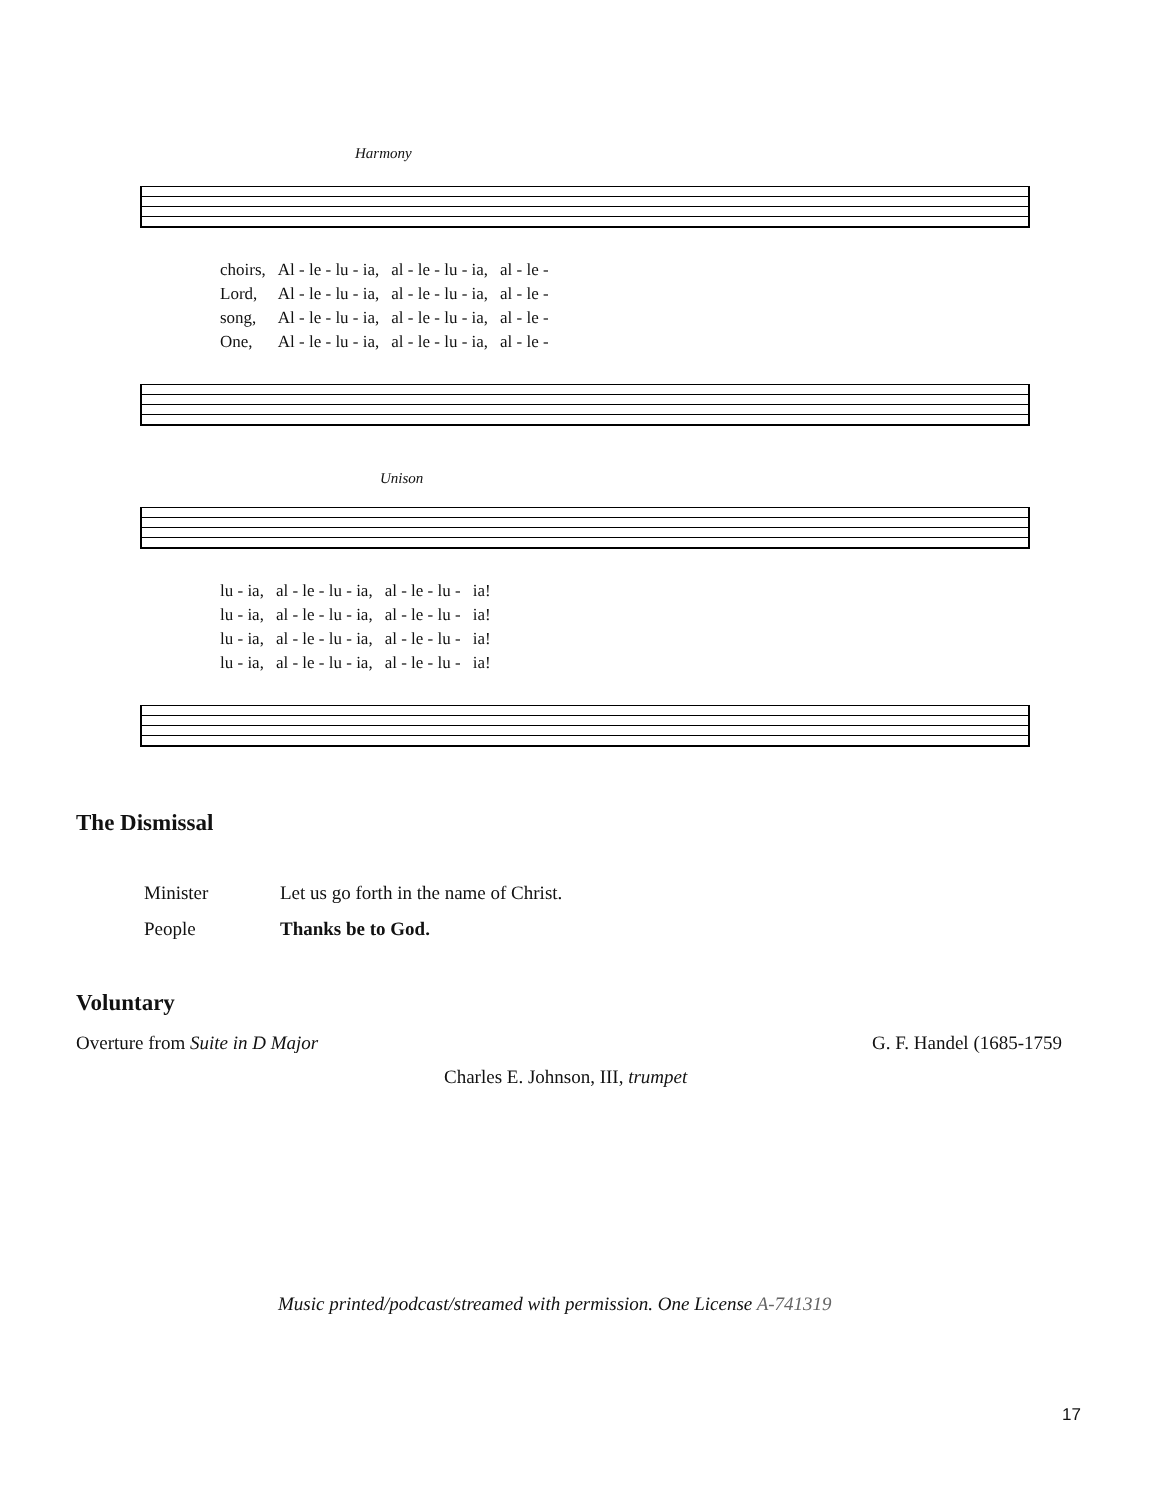Harmony
| choirs, | Al - le - lu - ia, | al - le - lu - ia, | al - le - |
| Lord, | Al - le - lu - ia, | al - le - lu - ia, | al - le - |
| song, | Al - le - lu - ia, | al - le - lu - ia, | al - le - |
| One, | Al - le - lu - ia, | al - le - lu - ia, | al - le - |
Unison
| lu - ia, | al - le - lu - ia, | al - le - lu - | ia! |
| lu - ia, | al - le - lu - ia, | al - le - lu - | ia! |
| lu - ia, | al - le - lu - ia, | al - le - lu - | ia! |
| lu - ia, | al - le - lu - ia, | al - le - lu - | ia! |
The Dismissal
Minister
Let us go forth in the name of Christ.
People Thanks be to God.
Voluntary
Overture from Suite in D Major G. F. Handel (1685-1759
Charles E. Johnson, III, trumpet
Music printed/podcast/streamed with permission. One License A-741319
17